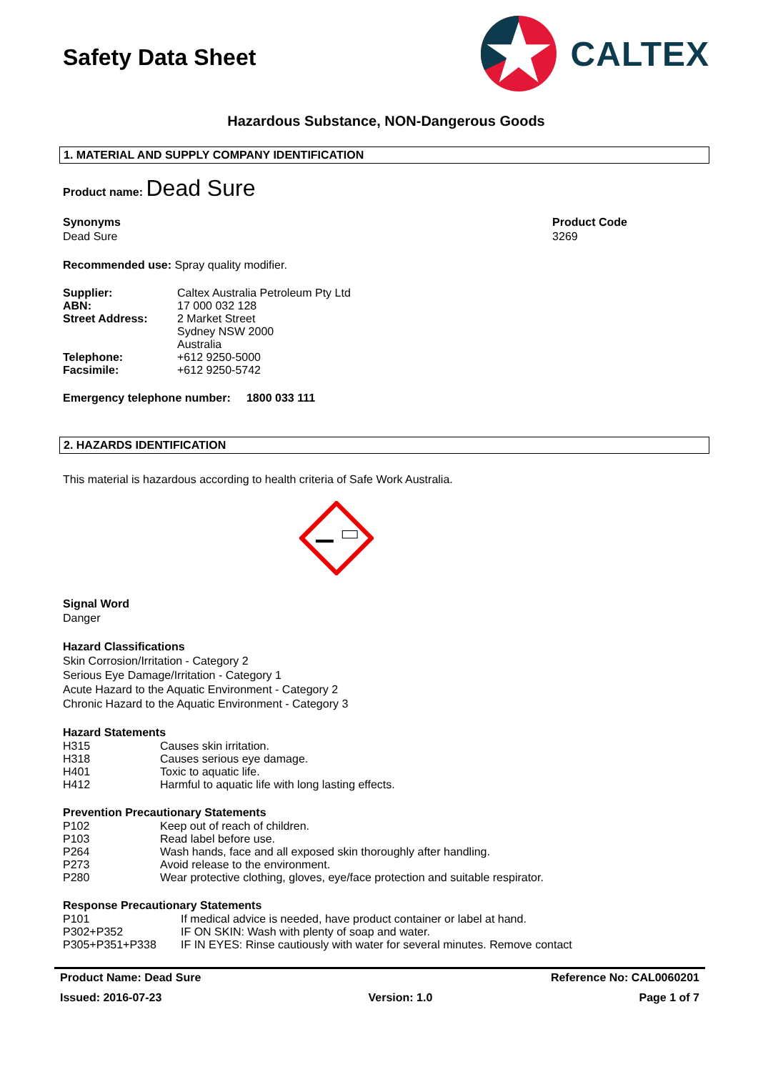Safety Data Sheet
CALTEX
Hazardous Substance, NON-Dangerous Goods
1. MATERIAL AND SUPPLY COMPANY IDENTIFICATION
Product name: Dead Sure
Synonyms
Dead Sure
Product Code
3269
Recommended use: Spray quality modifier.
Supplier: Caltex Australia Petroleum Pty Ltd
ABN: 17 000 032 128
Street Address: 2 Market Street
Sydney NSW 2000
Australia
Telephone: +612 9250-5000
Facsimile: +612 9250-5742
Emergency telephone number: 1800 033 111
2. HAZARDS IDENTIFICATION
This material is hazardous according to health criteria of Safe Work Australia.
Signal Word
Danger
Hazard Classifications
Skin Corrosion/Irritation - Category 2
Serious Eye Damage/Irritation - Category 1
Acute Hazard to the Aquatic Environment - Category 2
Chronic Hazard to the Aquatic Environment - Category 3
Hazard Statements
H315 Causes skin irritation.
H318 Causes serious eye damage.
H401 Toxic to aquatic life.
H412 Harmful to aquatic life with long lasting effects.
Prevention Precautionary Statements
P102 Keep out of reach of children.
P103 Read label before use.
P264 Wash hands, face and all exposed skin thoroughly after handling.
P273 Avoid release to the environment.
P280 Wear protective clothing, gloves, eye/face protection and suitable respirator.
Response Precautionary Statements
P101 If medical advice is needed, have product container or label at hand.
P302+P352 IF ON SKIN: Wash with plenty of soap and water.
P305+P351+P338 IF IN EYES: Rinse cautiously with water for several minutes. Remove contact
Product Name: Dead Sure Reference No: CAL0060201
Issued: 2016-07-23 Version: 1.0 Page 1 of 7